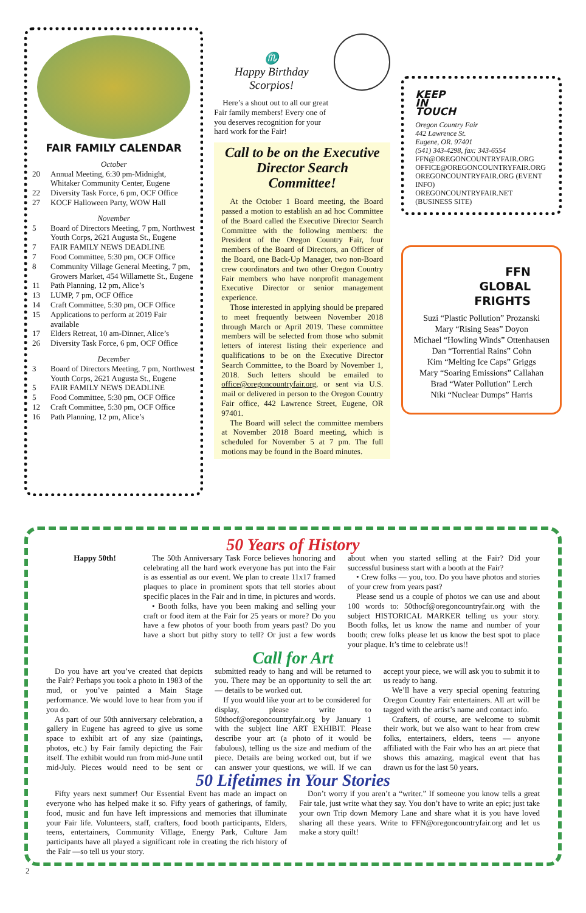FAIR FAMILY CALENDAR
October
20 Annual Meeting, 6:30 pm-Midnight, Whitaker Community Center, Eugene
22 Diversity Task Force, 6 pm, OCF Office
27 KOCF Halloween Party, WOW Hall
November
5 Board of Directors Meeting, 7 pm, Northwest Youth Corps, 2621 Augusta St., Eugene
7 FAIR FAMILY NEWS DEADLINE
7 Food Committee, 5:30 pm, OCF Office
8 Community Village General Meeting, 7 pm, Growers Market, 454 Willamette St., Eugene
11 Path Planning, 12 pm, Alice’s
13 LUMP, 7 pm, OCF Office
14 Craft Committee, 5:30 pm, OCF Office
15 Applications to perform at 2019 Fair available
17 Elders Retreat, 10 am-Dinner, Alice’s
26 Diversity Task Force, 6 pm, OCF Office
December
3 Board of Directors Meeting, 7 pm, Northwest Youth Corps, 2621 Augusta St., Eugene
5 FAIR FAMILY NEWS DEADLINE
5 Food Committee, 5:30 pm, OCF Office
12 Craft Committee, 5:30 pm, OCF Office
16 Path Planning, 12 pm, Alice’s
♏
Happy Birthday Scorpios!
Here’s a shout out to all our great Fair family members! Every one of you deserves recognition for your hard work for the Fair!
Call to be on the Executive Director Search Committee!
At the October 1 Board meeting, the Board passed a motion to establish an ad hoc Committee of the Board called the Executive Director Search Committee with the following members: the President of the Oregon Country Fair, four members of the Board of Directors, an Officer of the Board, one Back-Up Manager, two non-Board crew coordinators and two other Oregon Country Fair members who have nonprofit management Executive Director or senior management experience.
Those interested in applying should be prepared to meet frequently between November 2018 through March or April 2019. These committee members will be selected from those who submit letters of interest listing their experience and qualifications to be on the Executive Director Search Committee, to the Board by November 1, 2018. Such letters should be emailed to office@oregoncountryfair.org, or sent via U.S. mail or delivered in person to the Oregon Country Fair office, 442 Lawrence Street, Eugene, OR 97401.
The Board will select the committee members at November 2018 Board meeting, which is scheduled for November 5 at 7 pm. The full motions may be found in the Board minutes.
KEEP
IN
TOUCH
Oregon Country Fair
442 Lawrence St.
Eugene, OR. 97401
(541) 343-4298, fax: 343-6554
FFN@OREGONCOUNTRYFAIR.ORG
OFFICE@OREGONCOUNTRYFAIR.ORG
OREGONCOUNTRYFAIR.ORG (EVENT INFO)
OREGONCOUNTRYFAIR.NET (BUSINESS SITE)
FFN
GLOBAL
FRIGHTS
Suzi “Plastic Pollution” Prozanski
Mary “Rising Seas” Doyon
Michael “Howling Winds” Ottenhausen
Dan “Torrential Rains” Cohn
Kim “Melting Ice Caps” Griggs
Mary “Soaring Emissions” Callahan
Brad “Water Pollution” Lerch
Niki “Nuclear Dumps” Harris
50 Years of History
Happy 50th! The 50th Anniversary Task Force believes honoring and celebrating all the hard work everyone has put into the Fair is as essential as our event. We plan to create 11x17 framed plaques to place in prominent spots that tell stories about specific places in the Fair and in time, in pictures and words.
• Booth folks, have you been making and selling your craft or food item at the Fair for 25 years or more? Do you have a few photos of your booth from years past? Do you have a short but pithy story to tell? Or just a few words about when you started selling at the Fair? Did your successful business start with a booth at the Fair?
• Crew folks — you, too. Do you have photos and stories of your crew from years past?
Please send us a couple of photos we can use and about 100 words to: 50thocf@oregoncountryfair.org with the subject HISTORICAL MARKER telling us your story. Booth folks, let us know the name and number of your booth; crew folks please let us know the best spot to place your plaque. It’s time to celebrate us!!
Call for Art
Do you have art you’ve created that depicts the Fair? Perhaps you took a photo in 1983 of the mud, or you’ve painted a Main Stage performance. We would love to hear from you if you do.
As part of our 50th anniversary celebration, a gallery in Eugene has agreed to give us some space to exhibit art of any size (paintings, photos, etc.) by Fair family depicting the Fair itself. The exhibit would run from mid-June until mid-July. Pieces would need to be sent or submitted ready to hang and will be returned to you. There may be an opportunity to sell the art — details to be worked out.
If you would like your art to be considered for display, please write to 50thocf@oregoncountryfair.org by January 1 with the subject line ART EXHIBIT. Please describe your art (a photo of it would be fabulous), telling us the size and medium of the piece. Details are being worked out, but if we can answer your questions, we will. If we can accept your piece, we will ask you to submit it to us ready to hang.
We’ll have a very special opening featuring Oregon Country Fair entertainers. All art will be tagged with the artist’s name and contact info.
Crafters, of course, are welcome to submit their work, but we also want to hear from crew folks, entertainers, elders, teens — anyone affiliated with the Fair who has an art piece that shows this amazing, magical event that has drawn us for the last 50 years.
50 Lifetimes in Your Stories
Fifty years next summer! Our Essential Event has made an impact on everyone who has helped make it so. Fifty years of gatherings, of family, food, music and fun have left impressions and memories that illuminate your Fair life. Volunteers, staff, crafters, food booth participants, Elders, teens, entertainers, Community Village, Energy Park, Culture Jam participants have all played a significant role in creating the rich history of the Fair —so tell us your story.
Don’t worry if you aren’t a “writer.” If someone you know tells a great Fair tale, just write what they say. You don’t have to write an epic; just take your own Trip down Memory Lane and share what it is you have loved sharing all these years. Write to FFN@oregoncountryfair.org and let us make a story quilt!
2